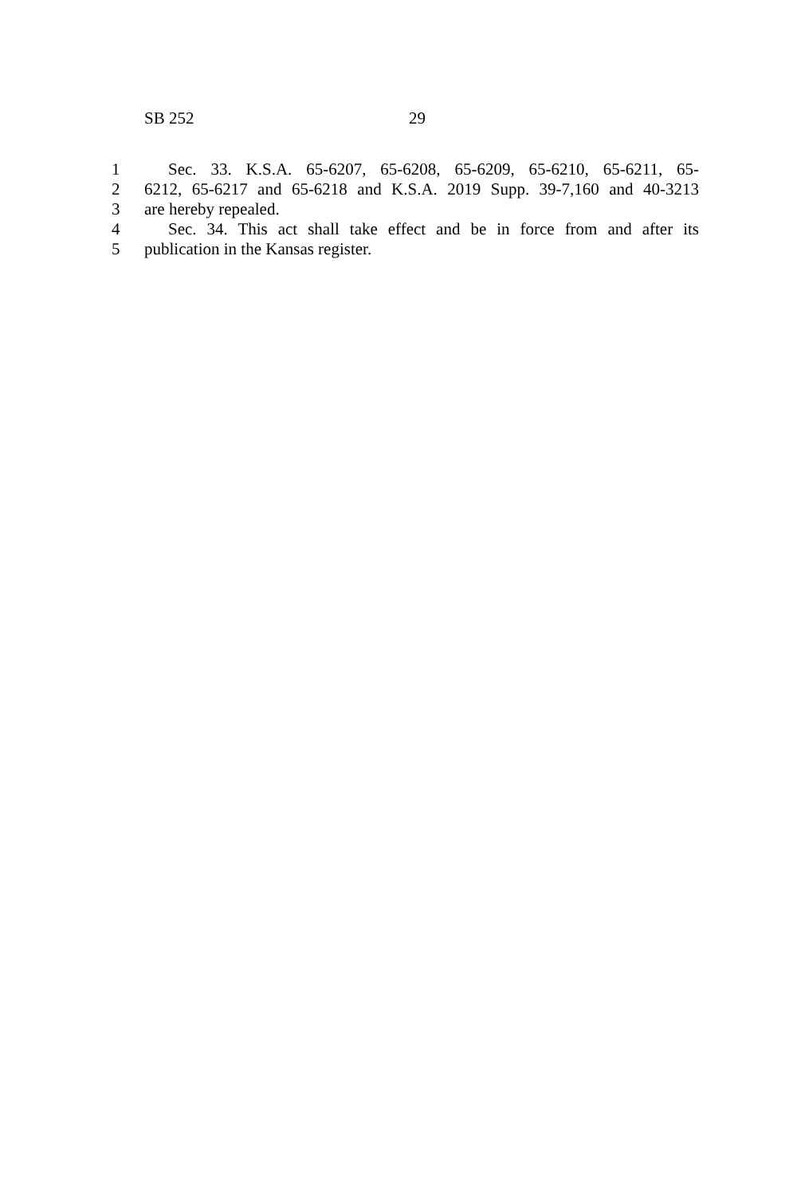SB 252 29
1 Sec. 33. K.S.A. 65-6207, 65-6208, 65-6209, 65-6210, 65-6211, 65-
2 6212, 65-6217 and 65-6218 and K.S.A. 2019 Supp. 39-7,160 and 40-3213
3 are hereby repealed.
4 Sec. 34. This act shall take effect and be in force from and after its
5 publication in the Kansas register.